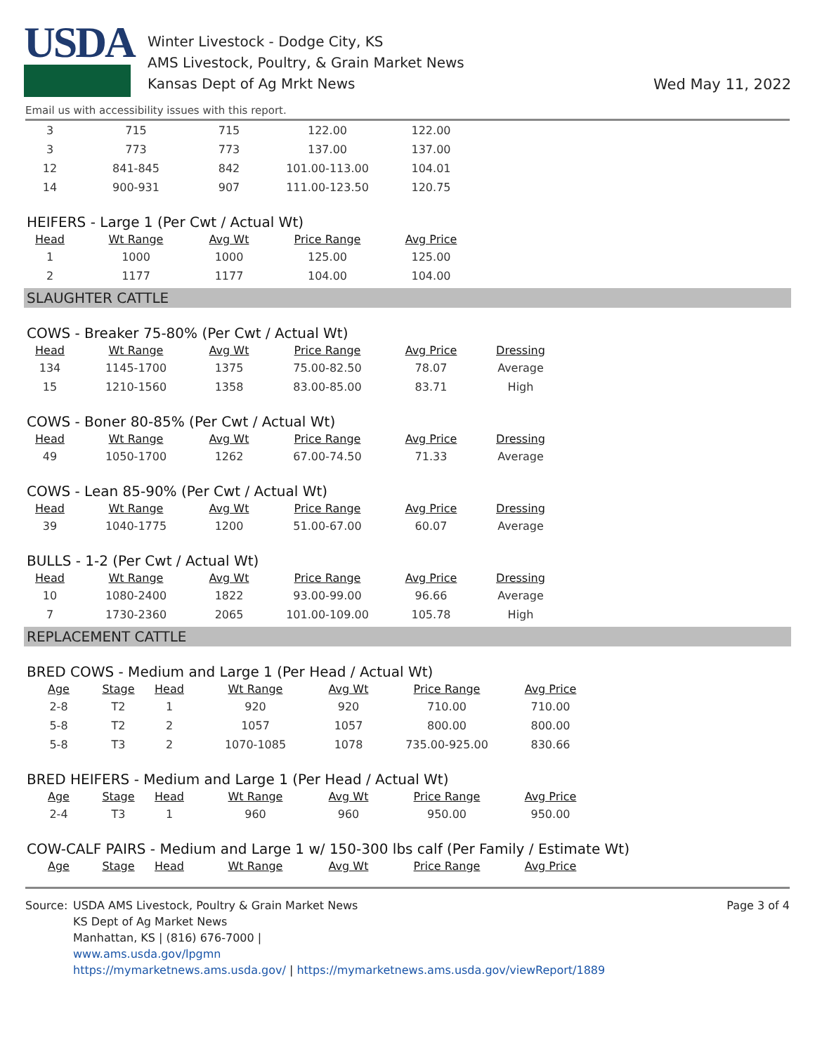USDA
Winter Livestock - Dodge City, KS
AMS Livestock, Poultry, & Grain Market News
Kansas Dept of Ag Mrkt News
Wed May 11, 2022
Email us with accessibility issues with this report.
| 3 | 715 | 715 | 122.00 | 122.00 |
| 3 | 773 | 773 | 137.00 | 137.00 |
| 12 | 841-845 | 842 | 101.00-113.00 | 104.01 |
| 14 | 900-931 | 907 | 111.00-123.50 | 120.75 |
HEIFERS - Large 1 (Per Cwt / Actual Wt)
| Head | Wt Range | Avg Wt | Price Range | Avg Price |
| --- | --- | --- | --- | --- |
| 1 | 1000 | 1000 | 125.00 | 125.00 |
| 2 | 1177 | 1177 | 104.00 | 104.00 |
SLAUGHTER CATTLE
COWS - Breaker 75-80% (Per Cwt / Actual Wt)
| Head | Wt Range | Avg Wt | Price Range | Avg Price | Dressing |
| --- | --- | --- | --- | --- | --- |
| 134 | 1145-1700 | 1375 | 75.00-82.50 | 78.07 | Average |
| 15 | 1210-1560 | 1358 | 83.00-85.00 | 83.71 | High |
COWS - Boner 80-85% (Per Cwt / Actual Wt)
| Head | Wt Range | Avg Wt | Price Range | Avg Price | Dressing |
| --- | --- | --- | --- | --- | --- |
| 49 | 1050-1700 | 1262 | 67.00-74.50 | 71.33 | Average |
COWS - Lean 85-90% (Per Cwt / Actual Wt)
| Head | Wt Range | Avg Wt | Price Range | Avg Price | Dressing |
| --- | --- | --- | --- | --- | --- |
| 39 | 1040-1775 | 1200 | 51.00-67.00 | 60.07 | Average |
BULLS - 1-2 (Per Cwt / Actual Wt)
| Head | Wt Range | Avg Wt | Price Range | Avg Price | Dressing |
| --- | --- | --- | --- | --- | --- |
| 10 | 1080-2400 | 1822 | 93.00-99.00 | 96.66 | Average |
| 7 | 1730-2360 | 2065 | 101.00-109.00 | 105.78 | High |
REPLACEMENT CATTLE
BRED COWS - Medium and Large 1 (Per Head / Actual Wt)
| Age | Stage | Head | Wt Range | Avg Wt | Price Range | Avg Price |
| --- | --- | --- | --- | --- | --- | --- |
| 2-8 | T2 | 1 | 920 | 920 | 710.00 | 710.00 |
| 5-8 | T2 | 2 | 1057 | 1057 | 800.00 | 800.00 |
| 5-8 | T3 | 2 | 1070-1085 | 1078 | 735.00-925.00 | 830.66 |
BRED HEIFERS - Medium and Large 1 (Per Head / Actual Wt)
| Age | Stage | Head | Wt Range | Avg Wt | Price Range | Avg Price |
| --- | --- | --- | --- | --- | --- | --- |
| 2-4 | T3 | 1 | 960 | 960 | 950.00 | 950.00 |
COW-CALF PAIRS - Medium and Large 1 w/ 150-300 lbs calf (Per Family / Estimate Wt)
| Age | Stage | Head | Wt Range | Avg Wt | Price Range | Avg Price |
| --- | --- | --- | --- | --- | --- | --- |
Source: USDA AMS Livestock, Poultry & Grain Market News
KS Dept of Ag Market News
Manhattan, KS | (816) 676-7000 |
www.ams.usda.gov/lpgmn
https://mymarketnews.ams.usda.gov/ | https://mymarketnews.ams.usda.gov/viewReport/1889
Page 3 of 4